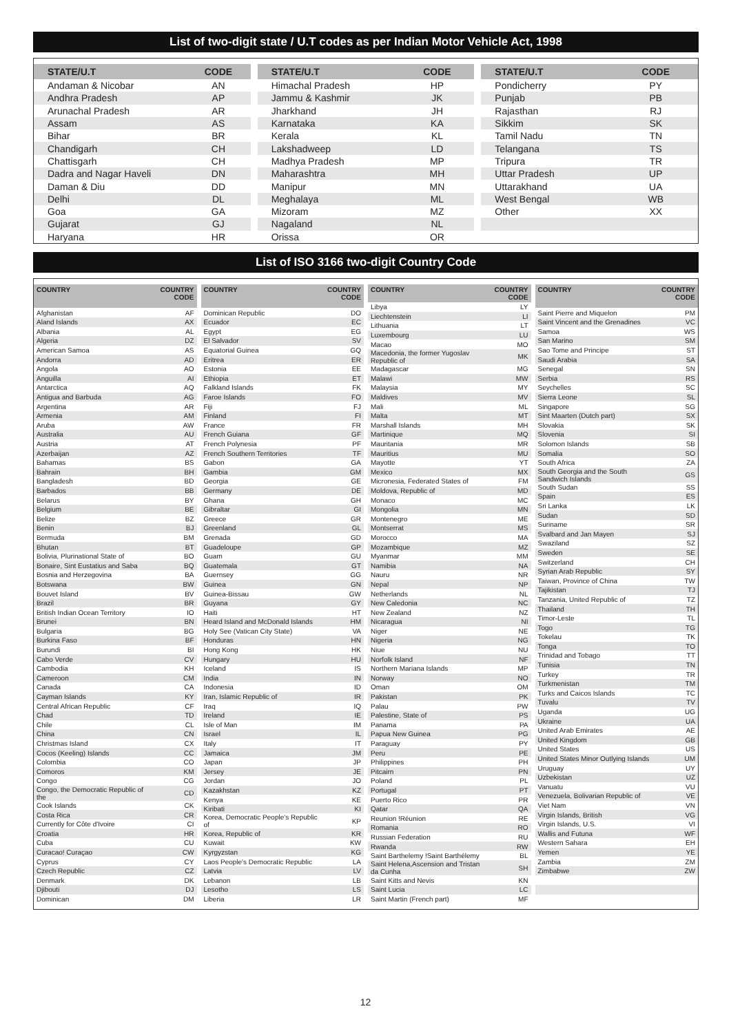List of two-digit state / U.T codes as per Indian Motor Vehicle Act, 1998
| STATE/U.T | CODE |
| --- | --- |
| Andaman & Nicobar | AN |
| Andhra Pradesh | AP |
| Arunachal Pradesh | AR |
| Assam | AS |
| Bihar | BR |
| Chandigarh | CH |
| Chattisgarh | CH |
| Dadra and Nagar Haveli | DN |
| Daman & Diu | DD |
| Delhi | DL |
| Goa | GA |
| Gujarat | GJ |
| Haryana | HR |
| STATE/U.T | CODE |
| --- | --- |
| Himachal Pradesh | HP |
| Jammu & Kashmir | JK |
| Jharkhand | JH |
| Karnataka | KA |
| Kerala | KL |
| Lakshadweep | LD |
| Madhya Pradesh | MP |
| Maharashtra | MH |
| Manipur | MN |
| Meghalaya | ML |
| Mizoram | MZ |
| Nagaland | NL |
| Orissa | OR |
| STATE/U.T | CODE |
| --- | --- |
| Pondicherry | PY |
| Punjab | PB |
| Rajasthan | RJ |
| Sikkim | SK |
| Tamil Nadu | TN |
| Telangana | TS |
| Tripura | TR |
| Uttar Pradesh | UP |
| Uttarakhand | UA |
| West Bengal | WB |
| Other | XX |
List of ISO 3166 two-digit Country Code
| COUNTRY | COUNTRY CODE |
| --- | --- |
| Afghanistan | AF |
| Aland Islands | AX |
| Albania | AL |
| Algeria | DZ |
| American Samoa | AS |
| Andorra | AD |
| Angola | AO |
| Anguilla | AI |
| Antarctica | AQ |
| Antigua and Barbuda | AG |
| Argentina | AR |
| Armenia | AM |
| Aruba | AW |
| Australia | AU |
| Austria | AT |
| Azerbaijan | AZ |
| Bahamas | BS |
| Bahrain | BH |
| Bangladesh | BD |
| Barbados | BB |
| Belarus | BY |
| Belgium | BE |
| Belize | BZ |
| Benin | BJ |
| Bermuda | BM |
| Bhutan | BT |
| Bolivia, Plurinational State of | BO |
| Bonaire, Sint Eustatius and Saba | BQ |
| Bosnia and Herzegovina | BA |
| Botswana | BW |
| Bouvet Island | BV |
| Brazil | BR |
| British Indian Ocean Territory | IO |
| Brunei | BN |
| Bulgaria | BG |
| Burkina Faso | BF |
| Burundi | BI |
| Cabo Verde | CV |
| Cambodia | KH |
| Cameroon | CM |
| Canada | CA |
| Cayman Islands | KY |
| Central African Republic | CF |
| Chad | TD |
| Chile | CL |
| China | CN |
| Christmas Island | CX |
| Cocos (Keeling) Islands | CC |
| Colombia | CO |
| Comoros | KM |
| Congo | CG |
| Congo, the Democratic Republic of the | CD |
| Cook Islands | CK |
| Costa Rica | CR |
| Currently for Côte d'Ivoire | CI |
| Croatia | HR |
| Cuba | CU |
| Curacao! Curaçao | CW |
| Cyprus | CY |
| Czech Republic | CZ |
| Denmark | DK |
| Djibouti | DJ |
| Dominican | DM |
| COUNTRY | COUNTRY CODE |
| --- | --- |
| Dominican Republic | DO |
| Ecuador | EC |
| Egypt | EG |
| El Salvador | SV |
| Equatorial Guinea | GQ |
| Eritrea | ER |
| Estonia | EE |
| Ethiopia | ET |
| Falkland Islands | FK |
| Faroe Islands | FO |
| Fiji | FJ |
| Finland | FI |
| France | FR |
| French Guiana | GF |
| French Polynesia | PF |
| French Southern Territories | TF |
| Gabon | GA |
| Gambia | GM |
| Georgia | GE |
| Germany | DE |
| Ghana | GH |
| Gibraltar | GI |
| Greece | GR |
| Greenland | GL |
| Grenada | GD |
| Guadeloupe | GP |
| Guam | GU |
| Guatemala | GT |
| Guernsey | GG |
| Guinea | GN |
| Guinea-Bissau | GW |
| Guyana | GY |
| Haiti | HT |
| Heard Island and McDonald Islands | HM |
| Holy See (Vatican City State) | VA |
| Honduras | HN |
| Hong Kong | HK |
| Hungary | HU |
| Iceland | IS |
| India | IN |
| Indonesia | ID |
| Iran, Islamic Republic of | IR |
| Iraq | IQ |
| Ireland | IE |
| Isle of Man | IM |
| Israel | IL |
| Italy | IT |
| Jamaica | JM |
| Japan | JP |
| Jersey | JE |
| Jordan | JO |
| Kazakhstan | KZ |
| Kenya | KE |
| Kiribati | KI |
| Korea, Democratic People's Republic of | KP |
| Korea, Republic of | KR |
| Kuwait | KW |
| Kyrgyzstan | KG |
| Laos People's Democratic Republic | LA |
| Latvia | LV |
| Lebanon | LB |
| Lesotho | LS |
| Liberia | LR |
| COUNTRY | COUNTRY CODE |
| --- | --- |
| Libya | LY |
| Liechtenstein | LI |
| Lithuania | LT |
| Luxembourg | LU |
| Macao | MO |
| Macedonia, the former Yugoslav Republic of | MK |
| Madagascar | MG |
| Malawi | MW |
| Malaysia | MY |
| Maldives | MV |
| Mali | ML |
| Malta | MT |
| Marshall Islands | MH |
| Martinique | MQ |
| Mauritania | MR |
| Mauritius | MU |
| Mayotte | YT |
| Mexico | MX |
| Micronesia, Federated States of | FM |
| Moldova, Republic of | MD |
| Monaco | MC |
| Mongolia | MN |
| Montenegro | ME |
| Montserrat | MS |
| Morocco | MA |
| Mozambique | MZ |
| Myanmar | MM |
| Namibia | NA |
| Nauru | NR |
| Nepal | NP |
| Netherlands | NL |
| New Caledonia | NC |
| New Zealand | NZ |
| Nicaragua | NI |
| Niger | NE |
| Nigeria | NG |
| Niue | NU |
| Norfolk Island | NF |
| Northern Mariana Islands | MP |
| Norway | NO |
| Oman | OM |
| Pakistan | PK |
| Palau | PW |
| Palestine, State of | PS |
| Panama | PA |
| Papua New Guinea | PG |
| Paraguay | PY |
| Peru | PE |
| Philippines | PH |
| Pitcairn | PN |
| Poland | PL |
| Portugal | PT |
| Puerto Rico | PR |
| Qatar | QA |
| Reunion !Réunion | RE |
| Romania | RO |
| Russian Federation | RU |
| Rwanda | RW |
| Saint Barthelemy !Saint Barthélemy | BL |
| Saint Helena,Ascension and Tristan da Cunha | SH |
| Saint Kitts and Nevis | KN |
| Saint Lucia | LC |
| Saint Martin (French part) | MF |
| COUNTRY | COUNTRY CODE |
| --- | --- |
| Saint Pierre and Miquelon | PM |
| Saint Vincent and the Grenadines | VC |
| Samoa | WS |
| San Marino | SM |
| Sao Tome and Principe | ST |
| Saudi Arabia | SA |
| Senegal | SN |
| Serbia | RS |
| Seychelles | SC |
| Sierra Leone | SL |
| Singapore | SG |
| Sint Maarten (Dutch part) | SX |
| Slovakia | SK |
| Slovenia | SI |
| Solomon Islands | SB |
| Somalia | SO |
| South Africa | ZA |
| South Georgia and the South Sandwich Islands | GS |
| South Sudan | SS |
| Spain | ES |
| Sri Lanka | LK |
| Sudan | SD |
| Suriname | SR |
| Svalbard and Jan Mayen | SJ |
| Swaziland | SZ |
| Sweden | SE |
| Switzerland | CH |
| Syrian Arab Republic | SY |
| Taiwan, Province of China | TW |
| Tajikistan | TJ |
| Tanzania, United Republic of | TZ |
| Thailand | TH |
| Timor-Leste | TL |
| Togo | TG |
| Tokelau | TK |
| Tonga | TO |
| Trinidad and Tobago | TT |
| Tunisia | TN |
| Turkey | TR |
| Turkmenistan | TM |
| Turks and Caicos Islands | TC |
| Tuvalu | TV |
| Uganda | UG |
| Ukraine | UA |
| United Arab Emirates | AE |
| United Kingdom | GB |
| United States | US |
| United States Minor Outlying Islands | UM |
| Uruguay | UY |
| Uzbekistan | UZ |
| Vanuatu | VU |
| Venezuela, Bolivarian Republic of | VE |
| Viet Nam | VN |
| Virgin Islands, British | VG |
| Virgin Islands, U.S. | VI |
| Wallis and Futuna | WF |
| Western Sahara | EH |
| Yemen | YE |
| Zambia | ZM |
| Zimbabwe | ZW |
12